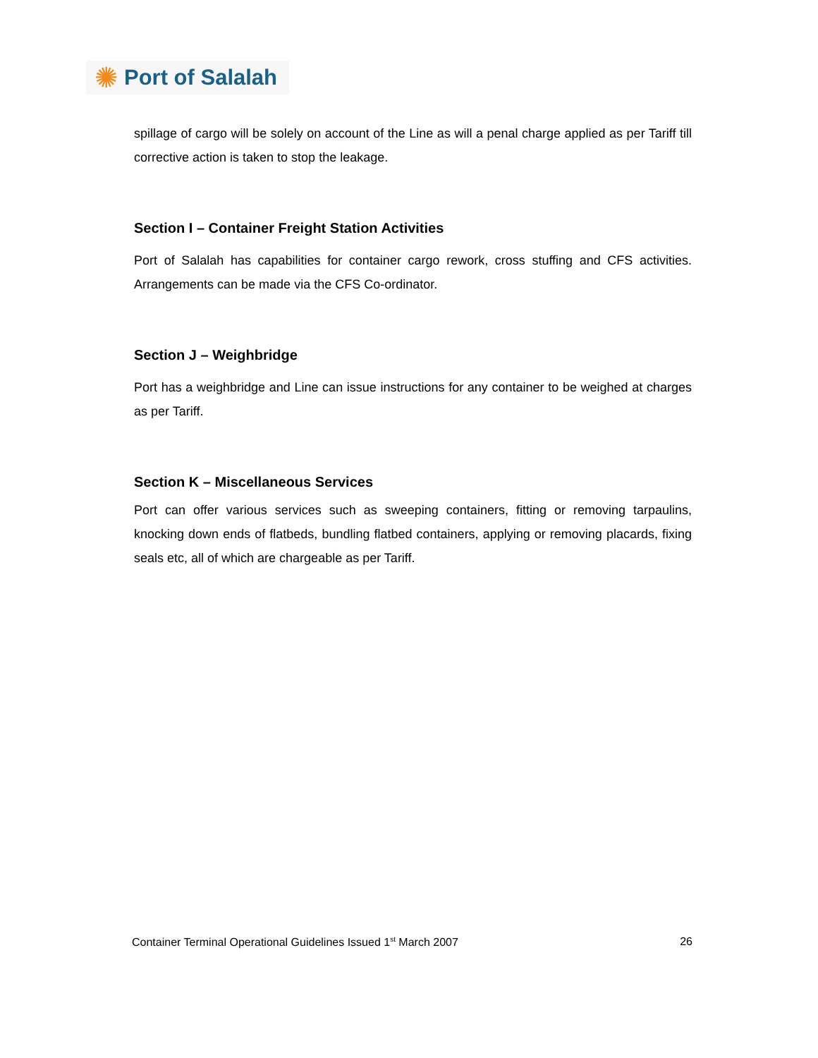✺ Port of Salalah
spillage of cargo will be solely on account of the Line as will a penal charge applied as per Tariff till corrective action is taken to stop the leakage.
Section I – Container Freight Station Activities
Port of Salalah has capabilities for container cargo rework, cross stuffing and CFS activities. Arrangements can be made via the CFS Co-ordinator.
Section J – Weighbridge
Port has a weighbridge and Line can issue instructions for any container to be weighed at charges as per Tariff.
Section K – Miscellaneous Services
Port can offer various services such as sweeping containers, fitting or removing tarpaulins, knocking down ends of flatbeds, bundling flatbed containers, applying or removing placards, fixing seals etc, all of which are chargeable as per Tariff.
Container Terminal Operational Guidelines Issued 1<sup>st</sup> March 2007 26